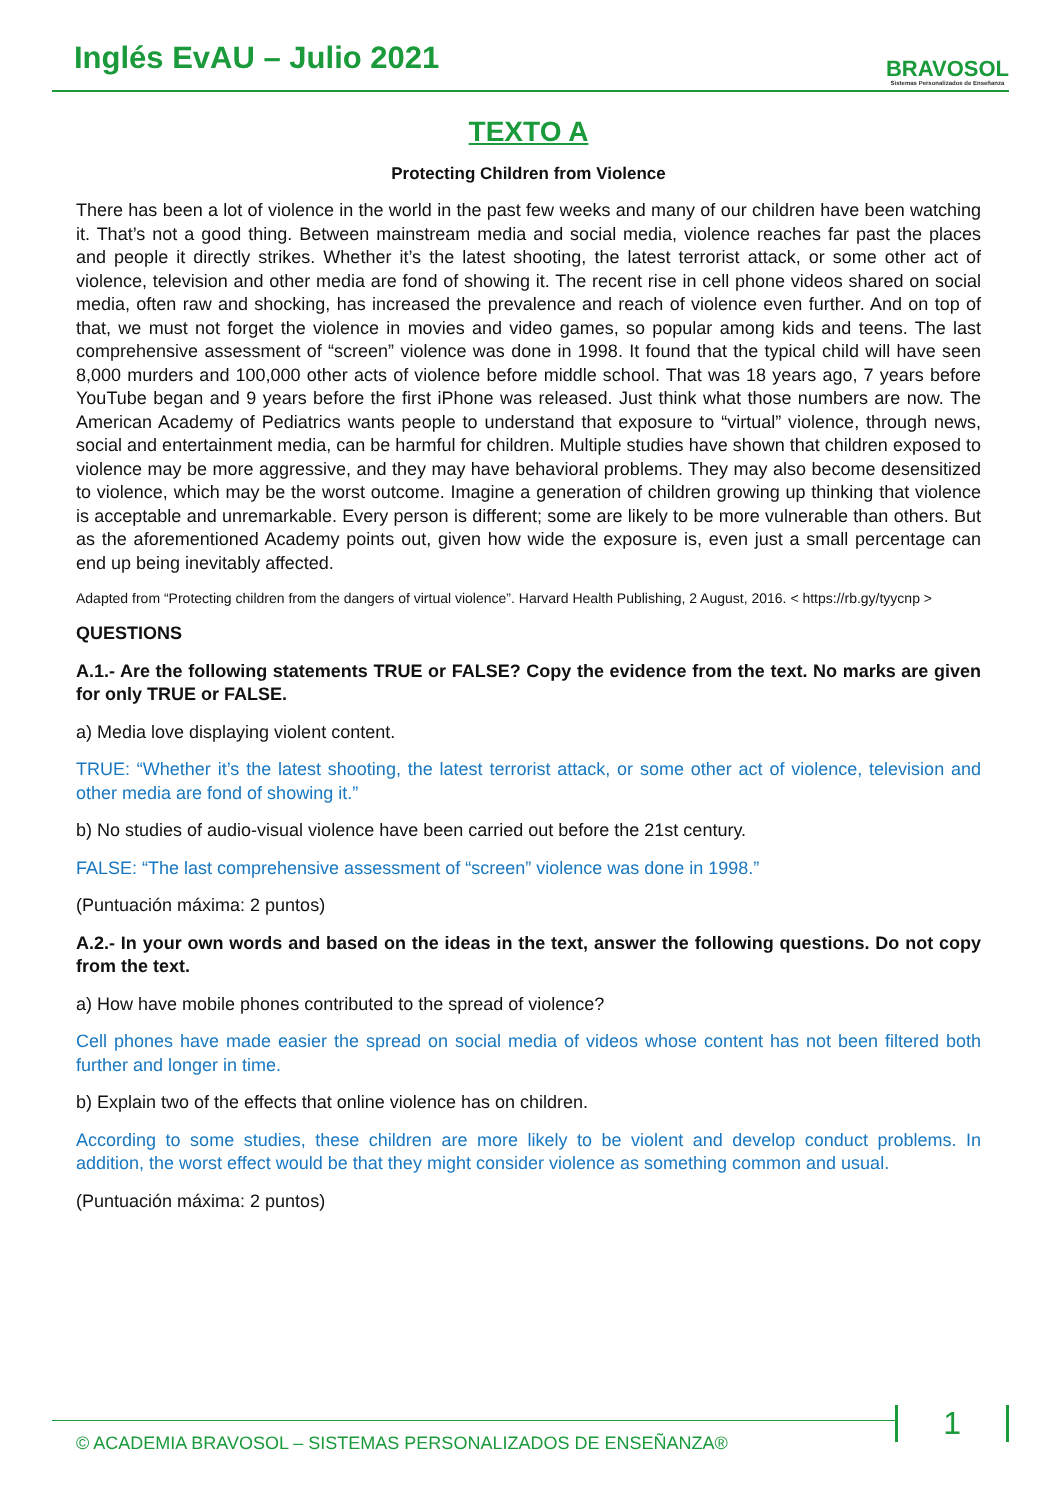Inglés EvAU – Julio 2021
BRAVOSOL
Sistemas Personalizados de Enseñanza
TEXTO A
Protecting Children from Violence
There has been a lot of violence in the world in the past few weeks and many of our children have been watching it. That’s not a good thing. Between mainstream media and social media, violence reaches far past the places and people it directly strikes. Whether it’s the latest shooting, the latest terrorist attack, or some other act of violence, television and other media are fond of showing it. The recent rise in cell phone videos shared on social media, often raw and shocking, has increased the prevalence and reach of violence even further. And on top of that, we must not forget the violence in movies and video games, so popular among kids and teens. The last comprehensive assessment of “screen” violence was done in 1998. It found that the typical child will have seen 8,000 murders and 100,000 other acts of violence before middle school. That was 18 years ago, 7 years before YouTube began and 9 years before the first iPhone was released. Just think what those numbers are now. The American Academy of Pediatrics wants people to understand that exposure to “virtual” violence, through news, social and entertainment media, can be harmful for children. Multiple studies have shown that children exposed to violence may be more aggressive, and they may have behavioral problems. They may also become desensitized to violence, which may be the worst outcome. Imagine a generation of children growing up thinking that violence is acceptable and unremarkable. Every person is different; some are likely to be more vulnerable than others. But as the aforementioned Academy points out, given how wide the exposure is, even just a small percentage can end up being inevitably affected.
Adapted from “Protecting children from the dangers of virtual violence”. Harvard Health Publishing, 2 August, 2016. < https://rb.gy/tyycnp >
QUESTIONS
A.1.- Are the following statements TRUE or FALSE? Copy the evidence from the text. No marks are given for only TRUE or FALSE.
a) Media love displaying violent content.
TRUE: “Whether it’s the latest shooting, the latest terrorist attack, or some other act of violence, television and other media are fond of showing it.”
b) No studies of audio-visual violence have been carried out before the 21st century.
FALSE: “The last comprehensive assessment of “screen” violence was done in 1998.”
(Puntuación máxima: 2 puntos)
A.2.- In your own words and based on the ideas in the text, answer the following questions. Do not copy from the text.
a) How have mobile phones contributed to the spread of violence?
Cell phones have made easier the spread on social media of videos whose content has not been filtered both further and longer in time.
b) Explain two of the effects that online violence has on children.
According to some studies, these children are more likely to be violent and develop conduct problems. In addition, the worst effect would be that they might consider violence as something common and usual.
(Puntuación máxima: 2 puntos)
© ACADEMIA BRAVOSOL – SISTEMAS PERSONALIZADOS DE ENSEÑANZA®
1